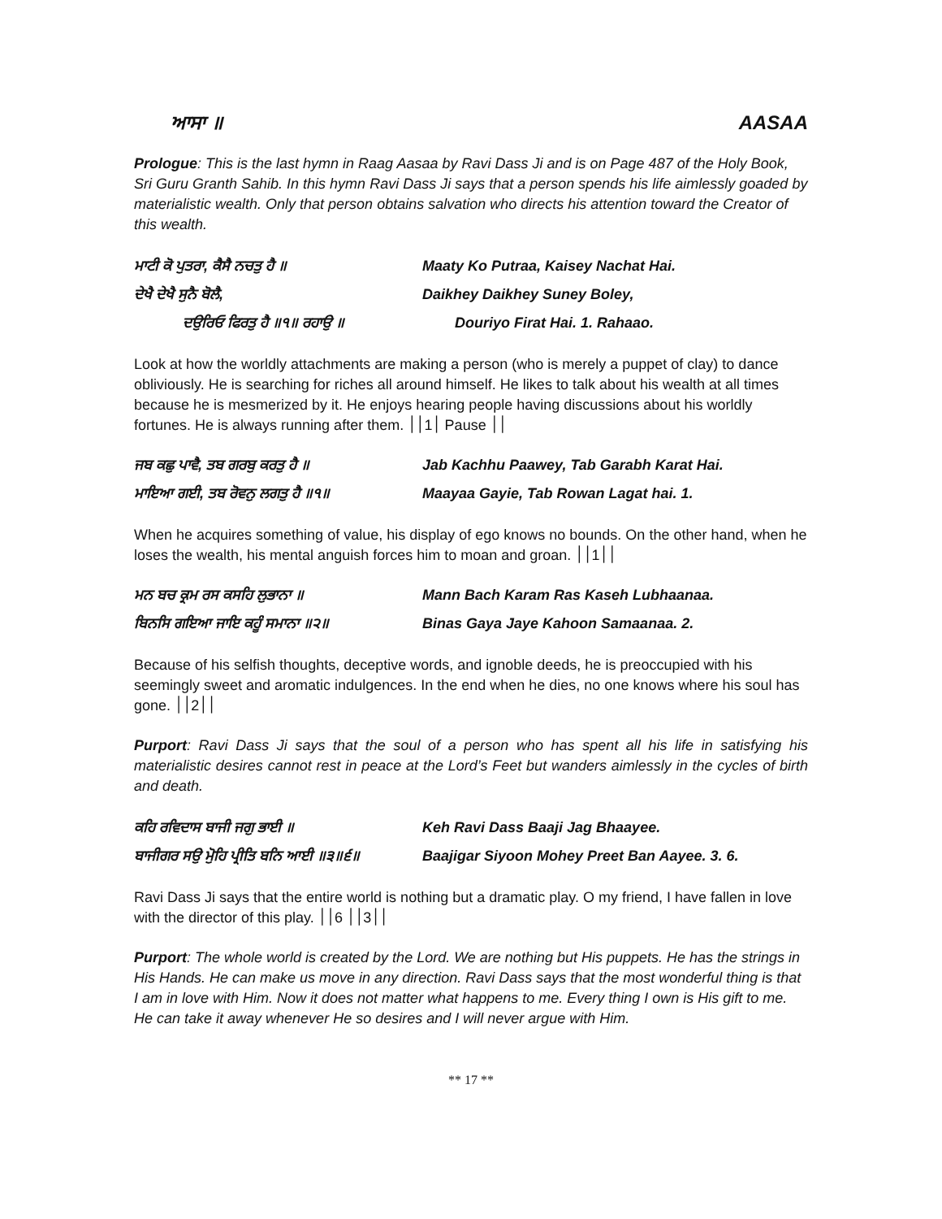ਆਸਾ ॥ AASAA
Prologue: This is the last hymn in Raag Aasaa by Ravi Dass Ji and is on Page 487 of the Holy Book, Sri Guru Granth Sahib. In this hymn Ravi Dass Ji says that a person spends his life aimlessly goaded by materialistic wealth. Only that person obtains salvation who directs his attention toward the Creator of this wealth.
ਮਾਟੀ ਕੋ ਪੁਤਰਾ, ਕੈਸੈ ਨਚਤੁ ਹੈ ॥
Maaty Ko Putraa, Kaisey Nachat Hai.
ਦੇਖੈ ਦੇਖੈ ਸੁਨੈ ਬੋਲੈ,
Daikhey Daikhey Suney Boley,
ਦਉਰਿਓ ਫਿਰਤੁ ਹੈ ॥੧॥ ਰਹਾਉ ॥
Douriyo Firat Hai. 1. Rahaao.
Look at how the worldly attachments are making a person (who is merely a puppet of clay) to dance obliviously. He is searching for riches all around himself. He likes to talk about his wealth at all times because he is mesmerized by it. He enjoys hearing people having discussions about his worldly fortunes. He is always running after them. ׀1׀׀ Pause ׀׀
ਜਬ ਕਛੁ ਪਾਵੈ, ਤਬ ਗਰਬੁ ਕਰਤੁ ਹੈ ॥
Jab Kachhu Paawey, Tab Garabh Karat Hai.
ਮਾਇਆ ਗਈ, ਤਬ ਰੋਵਨੁ ਲਗਤੁ ਹੈ ॥੧॥
Maayaa Gayie, Tab Rowan Lagat hai. 1.
When he acquires something of value, his display of ego knows no bounds. On the other hand, when he loses the wealth, his mental anguish forces him to moan and groan. ׀׀1׀׀
ਮਨ ਬਚ ਕ੍ਰਮ ਰਸ ਕਸਹਿ ਲੁਭਾਨਾ ॥
Mann Bach Karam Ras Kaseh Lubhaanaa.
ਬਿਨਸਿ ਗਇਆ ਜਾਇ ਕਹੂੰ ਸਮਾਨਾ ॥੨॥
Binas Gaya Jaye Kahoon Samaanaa. 2.
Because of his selfish thoughts, deceptive words, and ignoble deeds, he is preoccupied with his seemingly sweet and aromatic indulgences. In the end when he dies, no one knows where his soul has gone. ׀׀2׀׀
Purport: Ravi Dass Ji says that the soul of a person who has spent all his life in satisfying his materialistic desires cannot rest in peace at the Lord’s Feet but wanders aimlessly in the cycles of birth and death.
ਕਹਿ ਰਵਿਦਾਸ ਬਾਜੀ ਜਗੁ ਭਾਈ ॥
Keh Ravi Dass Baaji Jag Bhaayee.
ਬਾਜੀਗਰ ਸਉ ਮੋੁਹਿ ਪ੍ਰੀਤਿ ਬਨਿ ਆਈ ॥੩॥੬॥
Baajigar Siyoon Mohey Preet Ban Aayee. 3. 6.
Ravi Dass Ji says that the entire world is nothing but a dramatic play. O my friend, I have fallen in love with the director of this play. ׀׀3׀׀ 6׀׀
Purport: The whole world is created by the Lord. We are nothing but His puppets. He has the strings in His Hands. He can make us move in any direction. Ravi Dass says that the most wonderful thing is that I am in love with Him. Now it does not matter what happens to me. Every thing I own is His gift to me. He can take it away whenever He so desires and I will never argue with Him.
** 17 **